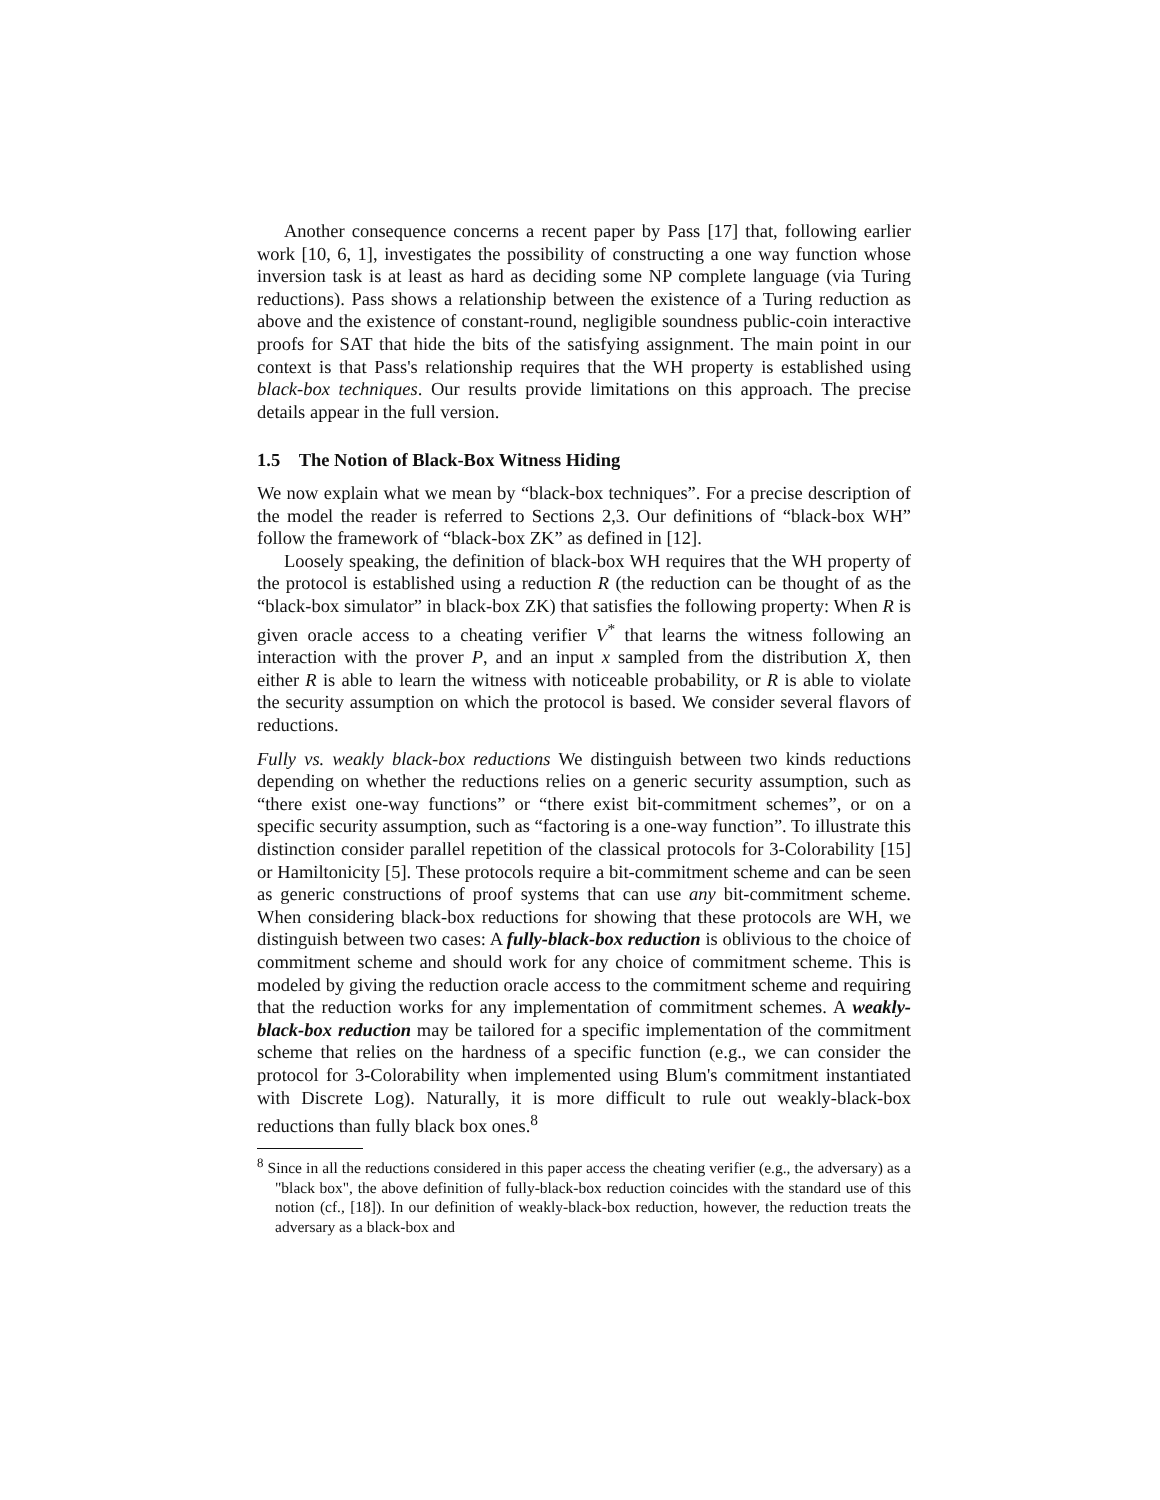Another consequence concerns a recent paper by Pass [17] that, following earlier work [10, 6, 1], investigates the possibility of constructing a one way function whose inversion task is at least as hard as deciding some NP complete language (via Turing reductions). Pass shows a relationship between the existence of a Turing reduction as above and the existence of constant-round, negligible soundness public-coin interactive proofs for SAT that hide the bits of the satisfying assignment. The main point in our context is that Pass's relationship requires that the WH property is established using black-box techniques. Our results provide limitations on this approach. The precise details appear in the full version.
1.5 The Notion of Black-Box Witness Hiding
We now explain what we mean by “black-box techniques”. For a precise description of the model the reader is referred to Sections 2,3. Our definitions of “black-box WH” follow the framework of “black-box ZK” as defined in [12].
Loosely speaking, the definition of black-box WH requires that the WH property of the protocol is established using a reduction R (the reduction can be thought of as the “black-box simulator” in black-box ZK) that satisfies the following property: When R is given oracle access to a cheating verifier V<sup>*</sup> that learns the witness following an interaction with the prover P, and an input x sampled from the distribution X, then either R is able to learn the witness with noticeable probability, or R is able to violate the security assumption on which the protocol is based. We consider several flavors of reductions.
Fully vs. weakly black-box reductions We distinguish between two kinds reductions depending on whether the reductions relies on a generic security assumption, such as “there exist one-way functions” or “there exist bit-commitment schemes”, or on a specific security assumption, such as “factoring is a one-way function”. To illustrate this distinction consider parallel repetition of the classical protocols for 3-Colorability [15] or Hamiltonicity [5]. These protocols require a bit-commitment scheme and can be seen as generic constructions of proof systems that can use any bit-commitment scheme. When considering black-box reductions for showing that these protocols are WH, we distinguish between two cases: A fully-black-box reduction is oblivious to the choice of commitment scheme and should work for any choice of commitment scheme. This is modeled by giving the reduction oracle access to the commitment scheme and requiring that the reduction works for any implementation of commitment schemes. A weakly-black-box reduction may be tailored for a specific implementation of the commitment scheme that relies on the hardness of a specific function (e.g., we can consider the protocol for 3-Colorability when implemented using Blum's commitment instantiated with Discrete Log). Naturally, it is more difficult to rule out weakly-black-box reductions than fully black box ones.<sup>8</sup>
<sup>8</sup> Since in all the reductions considered in this paper access the cheating verifier (e.g., the adversary) as a "black box", the above definition of fully-black-box reduction coincides with the standard use of this notion (cf., [18]). In our definition of weakly-black-box reduction, however, the reduction treats the adversary as a black-box and